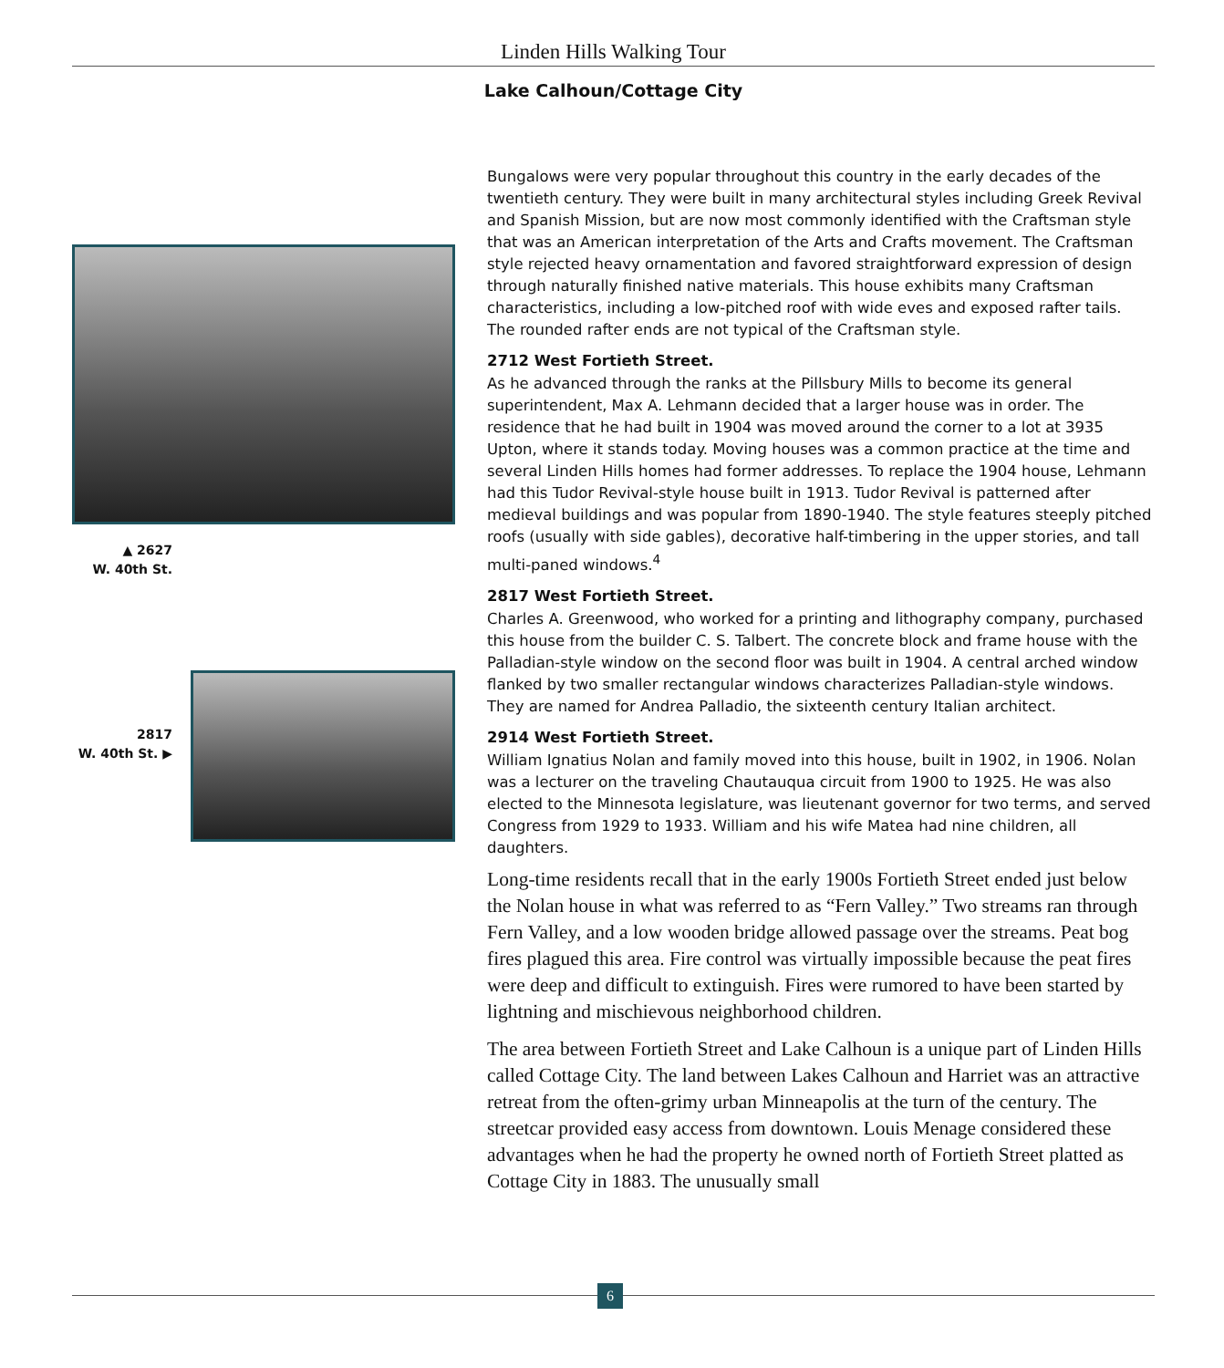Linden Hills Walking Tour
Lake Calhoun/Cottage City
▲ 2627
W. 40th St.
2817
W. 40th St. ▶
Bungalows were very popular throughout this country in the early decades of the twentieth century. They were built in many architectural styles including Greek Revival and Spanish Mission, but are now most commonly identified with the Craftsman style that was an American interpretation of the Arts and Crafts movement. The Craftsman style rejected heavy ornamentation and favored straightforward expression of design through naturally finished native materials. This house exhibits many Craftsman characteristics, including a low-pitched roof with wide eves and exposed rafter tails. The rounded rafter ends are not typical of the Craftsman style.
2712 West Fortieth Street.
As he advanced through the ranks at the Pillsbury Mills to become its general superintendent, Max A. Lehmann decided that a larger house was in order. The residence that he had built in 1904 was moved around the corner to a lot at 3935 Upton, where it stands today. Moving houses was a common practice at the time and several Linden Hills homes had former addresses. To replace the 1904 house, Lehmann had this Tudor Revival-style house built in 1913. Tudor Revival is patterned after medieval buildings and was popular from 1890-1940. The style features steeply pitched roofs (usually with side gables), decorative half-timbering in the upper stories, and tall multi-paned windows.<sup>4</sup>
2817 West Fortieth Street.
Charles A. Greenwood, who worked for a printing and lithography company, purchased this house from the builder C. S. Talbert. The concrete block and frame house with the Palladian-style window on the second floor was built in 1904. A central arched window flanked by two smaller rectangular windows characterizes Palladian-style windows. They are named for Andrea Palladio, the sixteenth century Italian architect.
2914 West Fortieth Street.
William Ignatius Nolan and family moved into this house, built in 1902, in 1906. Nolan was a lecturer on the traveling Chautauqua circuit from 1900 to 1925. He was also elected to the Minnesota legislature, was lieutenant governor for two terms, and served Congress from 1929 to 1933. William and his wife Matea had nine children, all daughters.
Long-time residents recall that in the early 1900s Fortieth Street ended just below the Nolan house in what was referred to as “Fern Valley.” Two streams ran through Fern Valley, and a low wooden bridge allowed passage over the streams. Peat bog fires plagued this area. Fire control was virtually impossible because the peat fires were deep and difficult to extinguish. Fires were rumored to have been started by lightning and mischievous neighborhood children.
The area between Fortieth Street and Lake Calhoun is a unique part of Linden Hills called Cottage City. The land between Lakes Calhoun and Harriet was an attractive retreat from the often-grimy urban Minneapolis at the turn of the century. The streetcar provided easy access from downtown. Louis Menage considered these advantages when he had the property he owned north of Fortieth Street platted as Cottage City in 1883. The unusually small
6